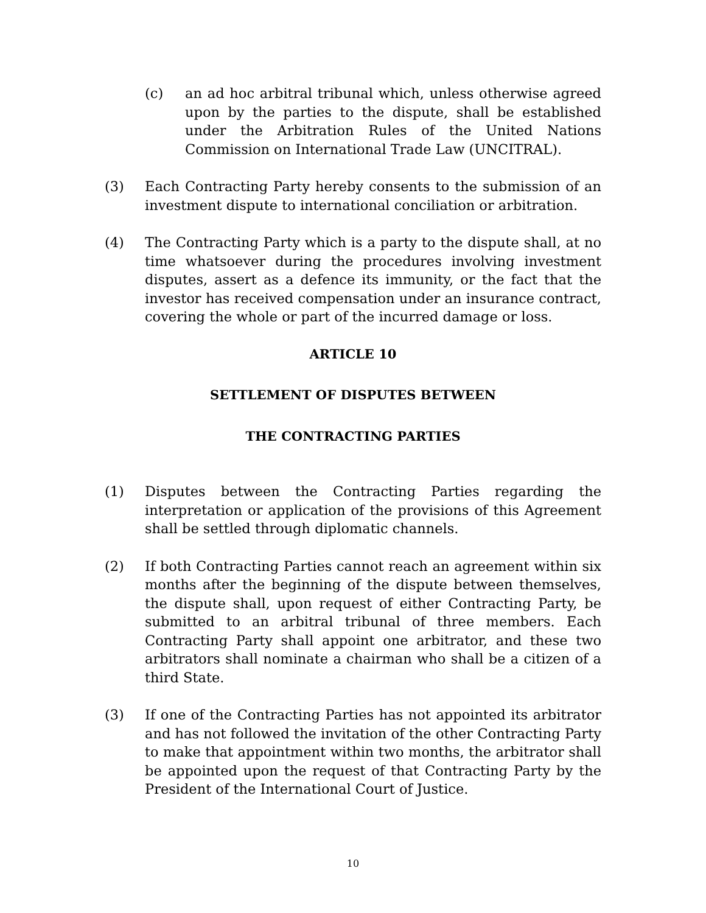(c) an ad hoc arbitral tribunal which, unless otherwise agreed upon by the parties to the dispute, shall be established under the Arbitration Rules of the United Nations Commission on International Trade Law (UNCITRAL).
(3) Each Contracting Party hereby consents to the submission of an investment dispute to international conciliation or arbitration.
(4) The Contracting Party which is a party to the dispute shall, at no time whatsoever during the procedures involving investment disputes, assert as a defence its immunity, or the fact that the investor has received compensation under an insurance contract, covering the whole or part of the incurred damage or loss.
ARTICLE 10
SETTLEMENT OF DISPUTES BETWEEN
THE CONTRACTING PARTIES
(1) Disputes between the Contracting Parties regarding the interpretation or application of the provisions of this Agreement shall be settled through diplomatic channels.
(2) If both Contracting Parties cannot reach an agreement within six months after the beginning of the dispute between themselves, the dispute shall, upon request of either Contracting Party, be submitted to an arbitral tribunal of three members. Each Contracting Party shall appoint one arbitrator, and these two arbitrators shall nominate a chairman who shall be a citizen of a third State.
(3) If one of the Contracting Parties has not appointed its arbitrator and has not followed the invitation of the other Contracting Party to make that appointment within two months, the arbitrator shall be appointed upon the request of that Contracting Party by the President of the International Court of Justice.
10